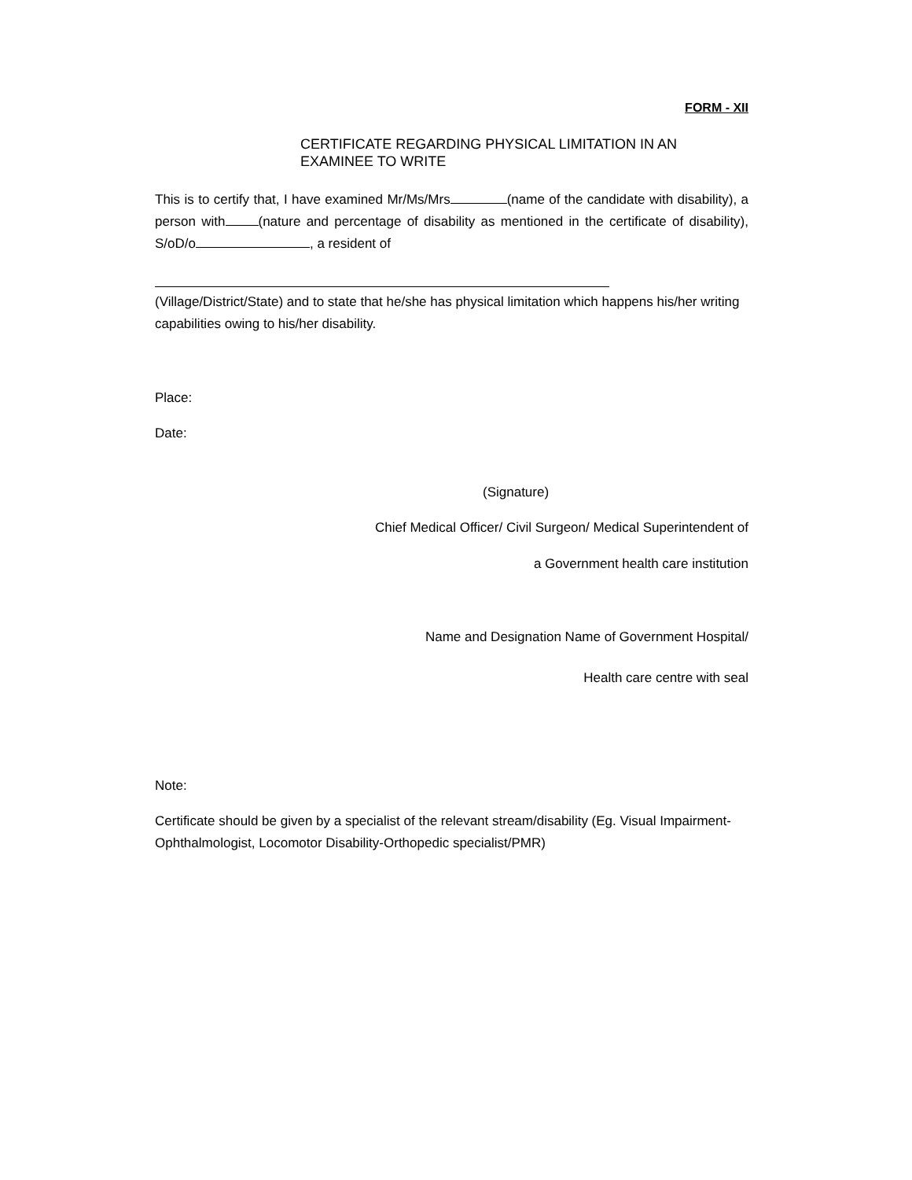FORM - XII
CERTIFICATE REGARDING PHYSICAL LIMITATION IN AN
EXAMINEE TO WRITE
This is to certify that, I have examined Mr/Ms/Mrs (name of the candidate with disability), a person with (nature and percentage of disability as mentioned in the certificate of disability), S/oD/o , a resident of
(Village/District/State) and to state that he/she has physical limitation which happens his/her writing capabilities owing to his/her disability.
Place:
Date:
(Signature)
Chief Medical Officer/ Civil Surgeon/ Medical Superintendent of
a Government health care institution
Name and Designation Name of Government Hospital/
Health care centre with seal
Note:
Certificate should be given by a specialist of the relevant stream/disability (Eg. Visual Impairment-
Ophthalmologist, Locomotor Disability-Orthopedic specialist/PMR)